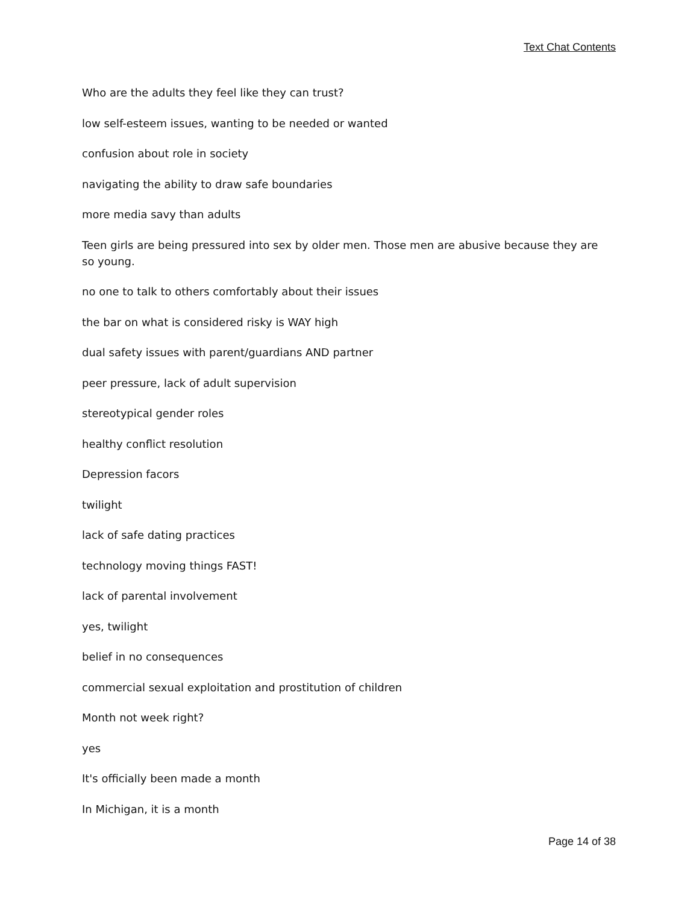Text Chat Contents
Who are the adults they feel like they can trust?
low self-esteem issues, wanting to be needed or wanted
confusion about role in society
navigating the ability to draw safe boundaries
more media savy than adults
Teen girls are being pressured into sex by older men. Those men are abusive because they are so young.
no one to talk to others comfortably about their issues
the bar on what is considered risky is WAY high
dual safety issues with parent/guardians AND partner
peer pressure, lack of adult supervision
stereotypical gender roles
healthy conflict resolution
Depression facors
twilight
lack of safe dating practices
technology moving things FAST!
lack of parental involvement
yes, twilight
belief in no consequences
commercial sexual exploitation and prostitution of children
Month not week right?
yes
It's officially been made a month
In Michigan, it is a month
Page 14 of 38